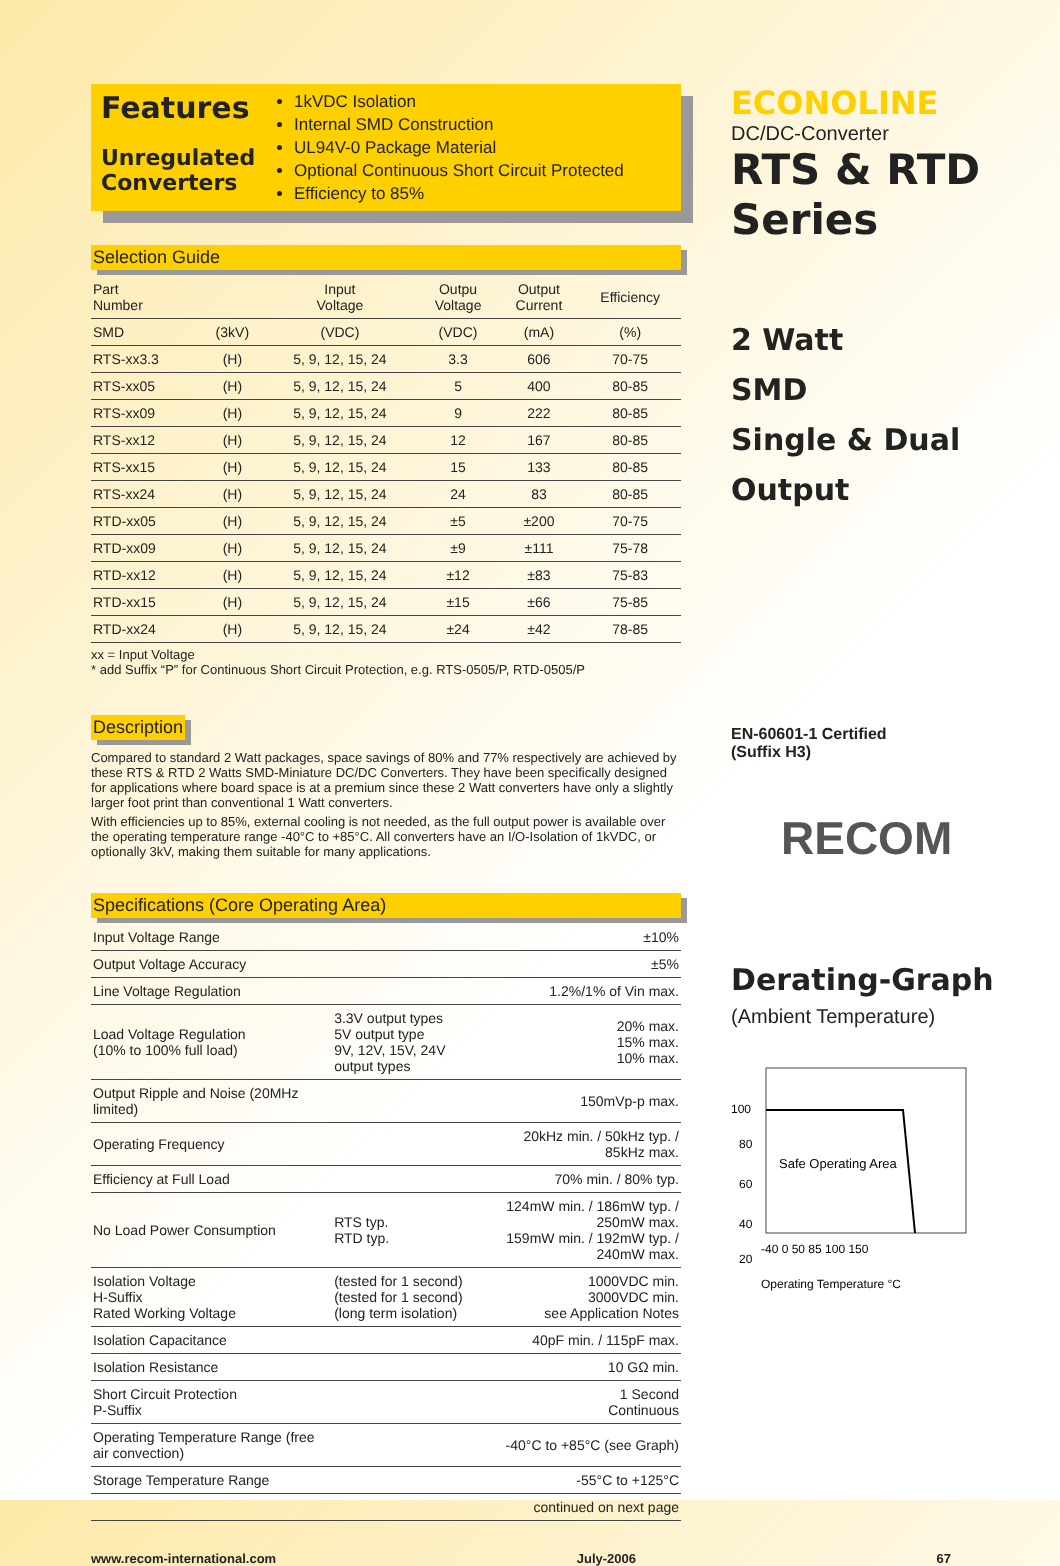Features
Unregulated Converters
1kVDC Isolation
Internal SMD Construction
UL94V-0 Package Material
Optional Continuous Short Circuit Protected
Efficiency to 85%
Selection Guide
| Part Number | | Input Voltage | Outpu Voltage | Output Current | Efficiency |
| --- | --- | --- | --- | --- | --- |
| SMD | (3kV) | (VDC) | (VDC) | (mA) | (%) |
| RTS-xx3.3 | (H) | 5, 9, 12, 15, 24 | 3.3 | 606 | 70-75 |
| RTS-xx05 | (H) | 5, 9, 12, 15, 24 | 5 | 400 | 80-85 |
| RTS-xx09 | (H) | 5, 9, 12, 15, 24 | 9 | 222 | 80-85 |
| RTS-xx12 | (H) | 5, 9, 12, 15, 24 | 12 | 167 | 80-85 |
| RTS-xx15 | (H) | 5, 9, 12, 15, 24 | 15 | 133 | 80-85 |
| RTS-xx24 | (H) | 5, 9, 12, 15, 24 | 24 | 83 | 80-85 |
| RTD-xx05 | (H) | 5, 9, 12, 15, 24 | ±5 | ±200 | 70-75 |
| RTD-xx09 | (H) | 5, 9, 12, 15, 24 | ±9 | ±111 | 75-78 |
| RTD-xx12 | (H) | 5, 9, 12, 15, 24 | ±12 | ±83 | 75-83 |
| RTD-xx15 | (H) | 5, 9, 12, 15, 24 | ±15 | ±66 | 75-85 |
| RTD-xx24 | (H) | 5, 9, 12, 15, 24 | ±24 | ±42 | 78-85 |
xx = Input Voltage
* add Suffix “P” for Continuous Short Circuit Protection, e.g. RTS-0505/P, RTD-0505/P
Description
Compared to standard 2 Watt packages, space savings of 80% and 77% respectively are achieved by these RTS & RTD 2 Watts SMD-Miniature DC/DC Converters. They have been specifically designed for applications where board space is at a premium since these 2 Watt converters have only a slightly larger foot print than conventional 1 Watt converters.
With efficiencies up to 85%, external cooling is not needed, as the full output power is available over the operating temperature range -40°C to +85°C. All converters have an I/O-Isolation of 1kVDC, or optionally 3kV, making them suitable for many applications.
Specifications (Core Operating Area)
| Input Voltage Range | | ±10% |
| Output Voltage Accuracy | | ±5% |
| Line Voltage Regulation | | 1.2%/1% of Vin max. |
| Load Voltage Regulation (10% to 100% full load) | 3.3V output types 5V output type 9V, 12V, 15V, 24V output types | 20% max. 15% max. 10% max. |
| Output Ripple and Noise (20MHz limited) | | 150mVp-p max. |
| Operating Frequency | | 20kHz min. / 50kHz typ. / 85kHz max. |
| Efficiency at Full Load | | 70% min. / 80% typ. |
| No Load Power Consumption | RTS typ. RTD typ. | 124mW min. / 186mW typ. / 250mW max. 159mW min. / 192mW typ. / 240mW max. |
| Isolation Voltage H-Suffix Rated Working Voltage | (tested for 1 second) (tested for 1 second) (long term isolation) | 1000VDC min. 3000VDC min. see Application Notes |
| Isolation Capacitance | | 40pF min. / 115pF max. |
| Isolation Resistance | | 10 GΩ min. |
| Short Circuit Protection P-Suffix | | 1 Second Continuous |
| Operating Temperature Range (free air convection) | | -40°C to +85°C (see Graph) |
| Storage Temperature Range | | -55°C to +125°C |
| | | continued on next page |
ECONOLINE
DC/DC-Converter
RTS & RTD Series
2 Watt
SMD
Single & Dual
Output
EN-60601-1 Certified
(Suffix H3)
RECOM
Derating-Graph
(Ambient Temperature)
100
80
60
40
20
0
Safe Operating Area
-40 0 50 85 100 150
Operating Temperature °C
www.recom-international.com July-2006 67